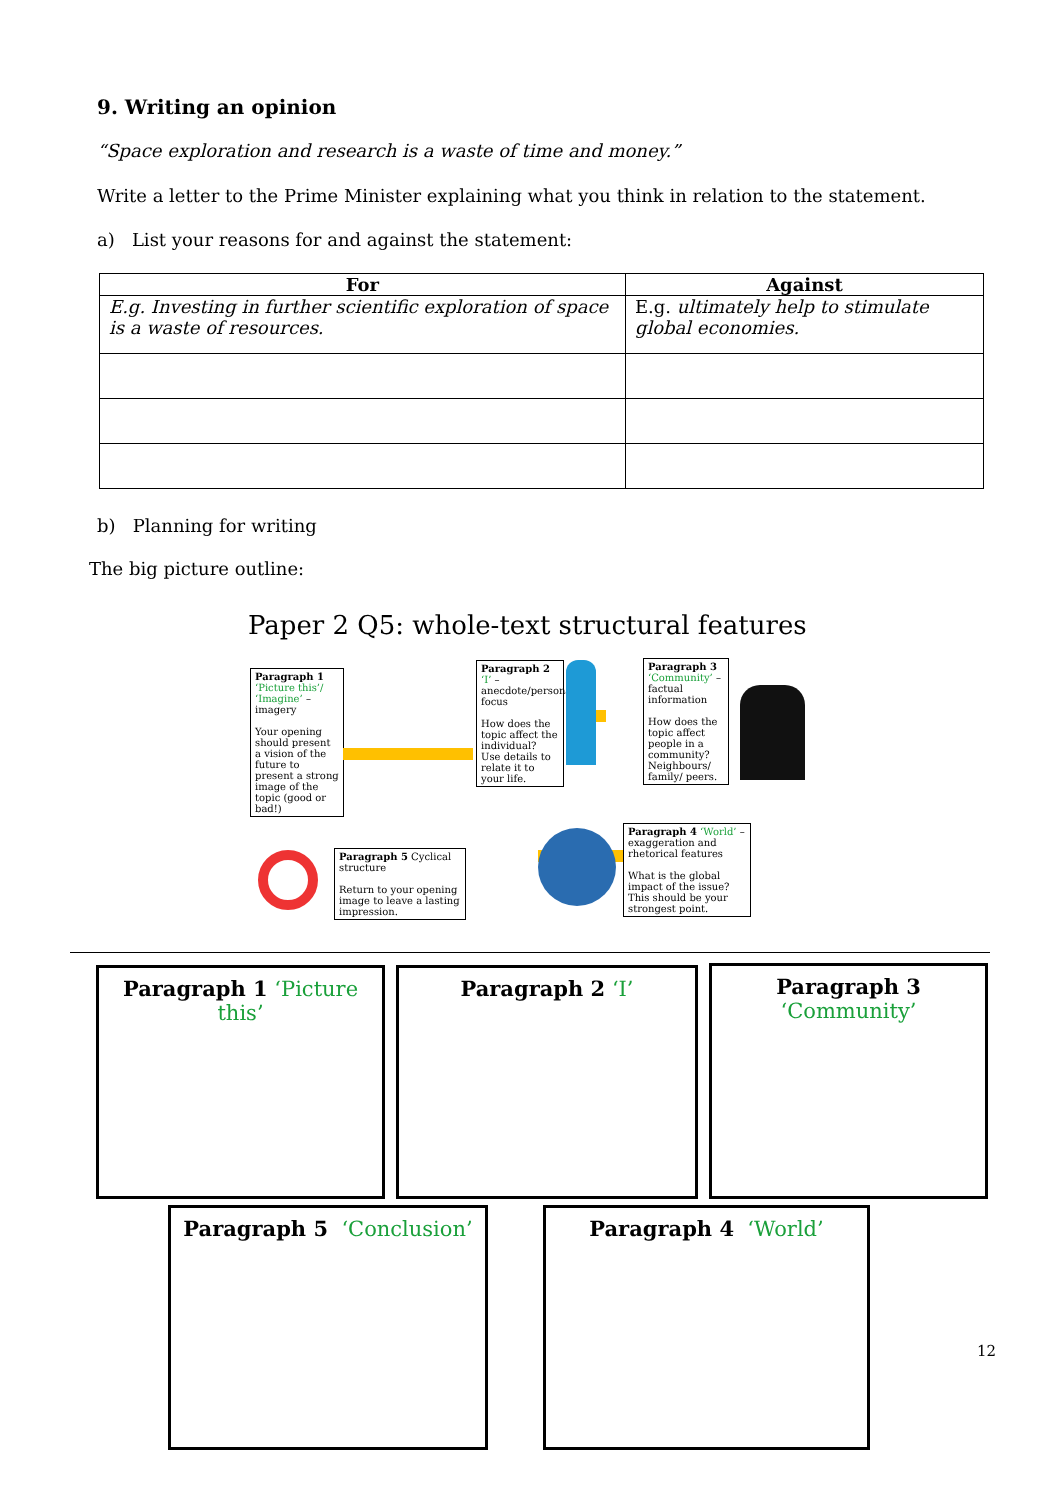9. Writing an opinion
“Space exploration and research is a waste of time and money.”
Write a letter to the Prime Minister explaining what you think in relation to the statement.
a) List your reasons for and against the statement:
| For | Against |
| --- | --- |
| E.g. Investing in further scientific exploration of space is a waste of resources. | E.g. ultimately help to stimulate global economies. |
b) Planning for writing
The big picture outline:
Paper 2 Q5: whole-text structural features
Paragraph 1
‘Picture this’/ ‘Imagine’ – imagery
Your opening should present a vision of the future to present a strong image of the topic (good or bad!)
Paragraph 2
‘I’ – anecdote/personal focus
How does the topic affect the individual? Use details to relate it to your life.
Paragraph 3
‘Community’ – factual information
How does the topic affect people in a community? Neighbours/ family/ peers.
Paragraph 4 ‘World’ – exaggeration and rhetorical features
What is the global impact of the issue? This should be your strongest point.
Paragraph 5 Cyclical structure
Return to your opening image to leave a lasting impression.
Paragraph 1 ‘Picture this’
Paragraph 2 ‘I’
Paragraph 3
‘Community’
Paragraph 5 ‘Conclusion’ Paragraph 4 ‘World’
12